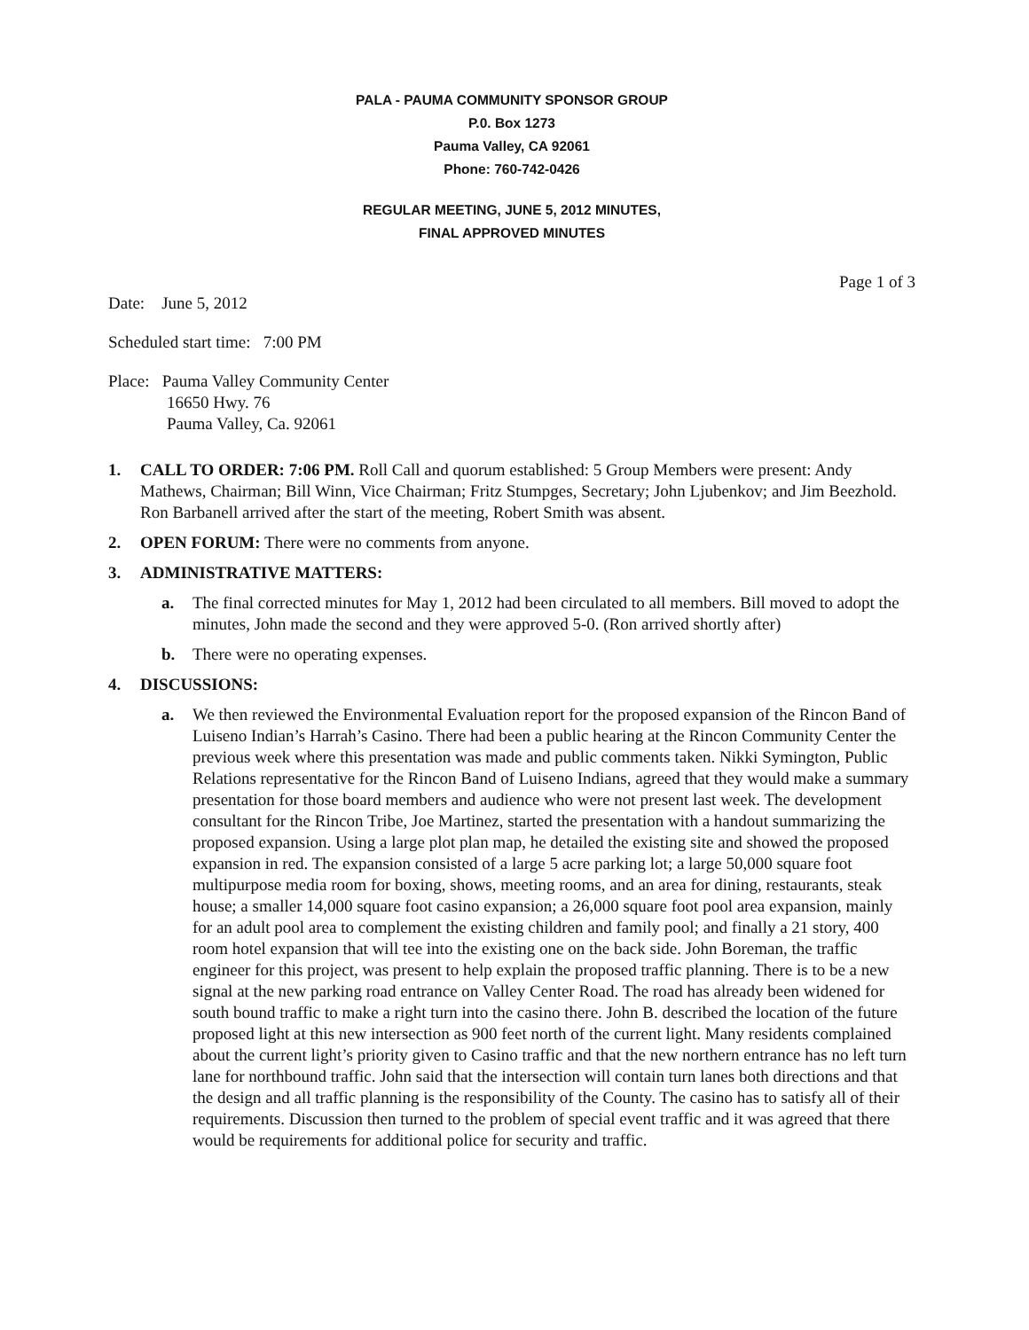PALA - PAUMA COMMUNITY SPONSOR GROUP
P.0. Box 1273
Pauma Valley, CA 92061
Phone: 760-742-0426
REGULAR MEETING, JUNE 5, 2012 MINUTES,
FINAL APPROVED MINUTES
Page 1 of 3
Date: June 5, 2012
Scheduled start time: 7:00 PM
Place: Pauma Valley Community Center
16650 Hwy. 76
Pauma Valley, Ca. 92061
1. CALL TO ORDER: 7:06 PM. Roll Call and quorum established: 5 Group Members were present: Andy Mathews, Chairman; Bill Winn, Vice Chairman; Fritz Stumpges, Secretary; John Ljubenkov; and Jim Beezhold. Ron Barbanell arrived after the start of the meeting, Robert Smith was absent.
2. OPEN FORUM: There were no comments from anyone.
3. ADMINISTRATIVE MATTERS:
a. The final corrected minutes for May 1, 2012 had been circulated to all members. Bill moved to adopt the minutes, John made the second and they were approved 5-0. (Ron arrived shortly after)
b. There were no operating expenses.
4. DISCUSSIONS:
a. We then reviewed the Environmental Evaluation report for the proposed expansion of the Rincon Band of Luiseno Indian’s Harrah’s Casino. There had been a public hearing at the Rincon Community Center the previous week where this presentation was made and public comments taken. Nikki Symington, Public Relations representative for the Rincon Band of Luiseno Indians, agreed that they would make a summary presentation for those board members and audience who were not present last week. The development consultant for the Rincon Tribe, Joe Martinez, started the presentation with a handout summarizing the proposed expansion. Using a large plot plan map, he detailed the existing site and showed the proposed expansion in red. The expansion consisted of a large 5 acre parking lot; a large 50,000 square foot multipurpose media room for boxing, shows, meeting rooms, and an area for dining, restaurants, steak house; a smaller 14,000 square foot casino expansion; a 26,000 square foot pool area expansion, mainly for an adult pool area to complement the existing children and family pool; and finally a 21 story, 400 room hotel expansion that will tee into the existing one on the back side. John Boreman, the traffic engineer for this project, was present to help explain the proposed traffic planning. There is to be a new signal at the new parking road entrance on Valley Center Road. The road has already been widened for south bound traffic to make a right turn into the casino there. John B. described the location of the future proposed light at this new intersection as 900 feet north of the current light. Many residents complained about the current light’s priority given to Casino traffic and that the new northern entrance has no left turn lane for northbound traffic. John said that the intersection will contain turn lanes both directions and that the design and all traffic planning is the responsibility of the County. The casino has to satisfy all of their requirements. Discussion then turned to the problem of special event traffic and it was agreed that there would be requirements for additional police for security and traffic.